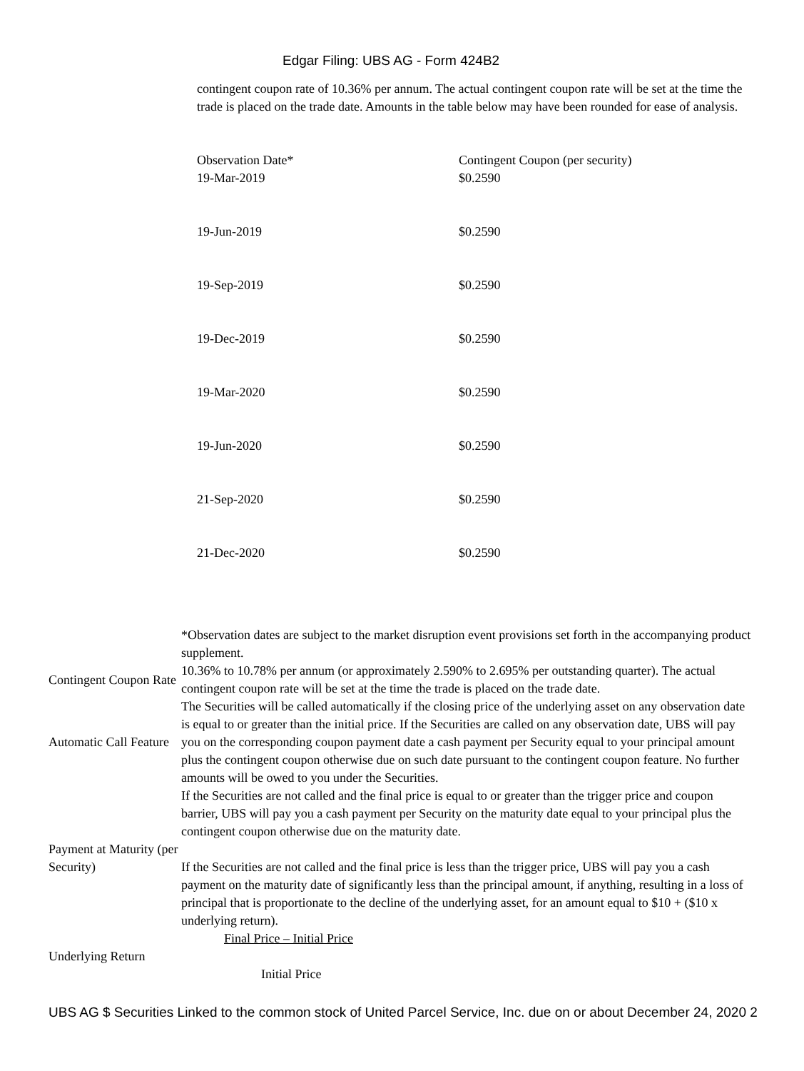Edgar Filing: UBS AG - Form 424B2
contingent coupon rate of 10.36% per annum. The actual contingent coupon rate will be set at the time the trade is placed on the trade date. Amounts in the table below may have been rounded for ease of analysis.
| Observation Date* | Contingent Coupon (per security) |
| --- | --- |
| 19-Mar-2019 | $0.2590 |
| 19-Jun-2019 | $0.2590 |
| 19-Sep-2019 | $0.2590 |
| 19-Dec-2019 | $0.2590 |
| 19-Mar-2020 | $0.2590 |
| 19-Jun-2020 | $0.2590 |
| 21-Sep-2020 | $0.2590 |
| 21-Dec-2020 | $0.2590 |
| | *Observation dates are subject to the market disruption event provisions set forth in the accompanying product supplement. |
| Contingent Coupon Rate | 10.36% to 10.78% per annum (or approximately 2.590% to 2.695% per outstanding quarter). The actual contingent coupon rate will be set at the time the trade is placed on the trade date. |
| Automatic Call Feature | The Securities will be called automatically if the closing price of the underlying asset on any observation date is equal to or greater than the initial price. If the Securities are called on any observation date, UBS will pay you on the corresponding coupon payment date a cash payment per Security equal to your principal amount plus the contingent coupon otherwise due on such date pursuant to the contingent coupon feature. No further amounts will be owed to you under the Securities. |
| Payment at Maturity (per Security) | If the Securities are not called and the final price is equal to or greater than the trigger price and coupon barrier, UBS will pay you a cash payment per Security on the maturity date equal to your principal plus the contingent coupon otherwise due on the maturity date. If the Securities are not called and the final price is less than the trigger price, UBS will pay you a cash payment on the maturity date of significantly less than the principal amount, if anything, resulting in a loss of principal that is proportionate to the decline of the underlying asset, for an amount equal to $10 + ($10 x underlying return). |
| Underlying Return | Final Price – Initial Price Initial Price |
UBS AG $ Securities Linked to the common stock of United Parcel Service, Inc. due on or about December 24, 2020 2